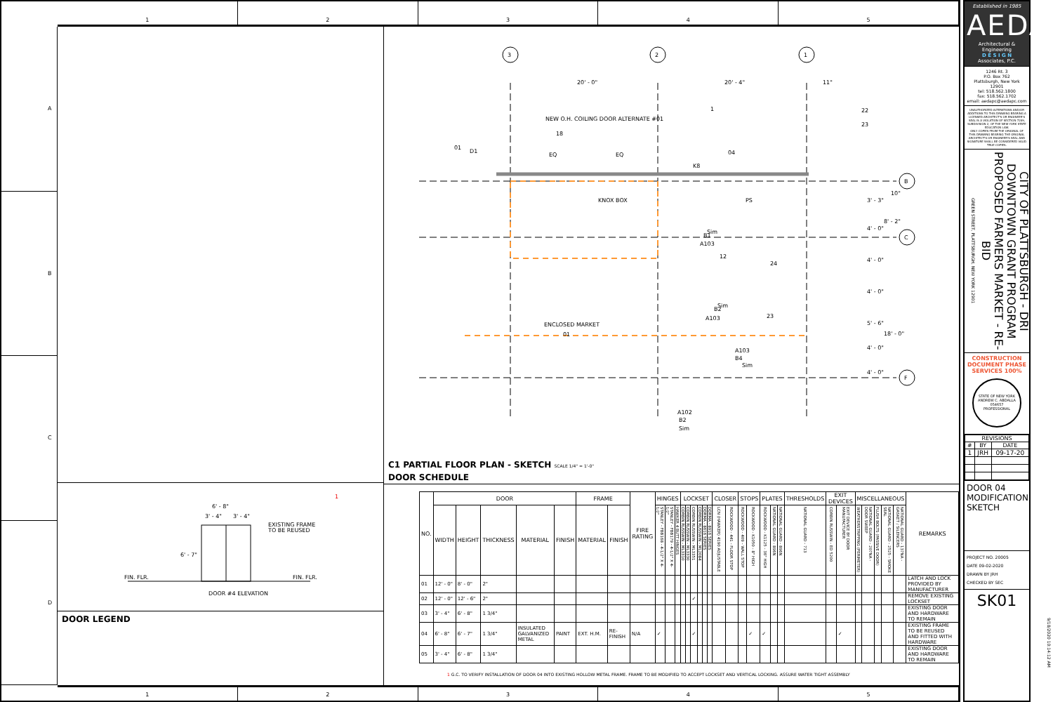1 2 3 4 5
A
B
C
D
6' - 8"
3' - 4"
3' - 4"
EXISTING FRAME
TO BE REUSED
6' - 7"
FIN. FLR.
FIN. FLR.
DOOR #4 ELEVATION
1
DOOR LEGEND
3
2
1
B
C
F
20' - 0"
20' - 4"
11"
NEW O.H. COILING DOOR ALTERNATE #01
18
EQ
EQ
01
D1
1
04
K8
KNOX BOX
PS
22
23
Sim
B1
A103
24
12
Sim
B2
A103
23
ENCLOSED MARKET
01
A103
B4
Sim
A102
B2
Sim
3' - 3"
4' - 0"
4' - 0"
4' - 0"
5' - 6"
4' - 0"
4' - 0"
10"
8' - 2"
18' - 0"
C1 PARTIAL FLOOR PLAN - SKETCH SCALE 1/4" = 1'-0"
DOOR SCHEDULE
| NO. | DOOR | | | | | FRAME | | FIRE RATING | HINGES | | | LOCKSET | | | | | | CLOSER | | STOPS | | PLATES | | | THRESHOLDS | EXIT DEVICES | | MISCELLANEOUS | | | | | REMARKS |
| --- | --- | --- | --- | --- | --- | --- | --- | --- | --- | --- | --- | --- | --- | --- | --- | --- | --- | --- | --- | --- | --- | --- | --- | --- | --- | --- | --- | --- | --- | --- | --- | --- | --- |
| | WIDTH | HEIGHT | THICKNESS | MATERIAL | FINISH | MATERIAL | FINISH | | STANLEY - FBB168 - 4-1/2" X 4-1/2" | STANLEY - FBB179 - 4-1/2" X 4-1/2" | HAWKER 4 BUTT HINGES | CORBIN RUSSWIN - ML3310 | CORBIN RUSSWIN - ML3330 | CORBIN RUSSWIN - ML3351 | CORBIN RUSSWIN - ML2084 | DORMA - 8616 SERIES | DORMA - 8916 SERIES | LCN (HAWKER) 4190 ADJUSTABLE | ROCKWOOD - 441 - FLOOR STOP | ROCKWOOD - 409 - WALL STOP | ROCKWOOD - K1050 - 8" HIGH | ROCKWOOD - K1125 - 36" HIGH | NATIONAL GUARD - 896N | NATIONAL GUARD - 896N | NATIONAL GUARD - 713 | CORBIN RUSSWIN - ED 5200 | EXIT DEVICE BY DOOR MANUFACTURER | WEATHERSTRIPPING (PERIMETER) | NATIONAL GUARD - 207NA - DOOR SWEEP | FLUSH BOLTS (PASSIVE DOOR) | NATIONAL GUARD - 2525 - SMOKE SEAL | NATIONAL GUARD - 137NA - GASKET / SILENCERS | |
| 01 | 12' - 0" | 8' - 0" | 2" | | | | | | | | | | | | | | | | | | | | | | | | | | | | | | LATCH AND LOCK PROVIDED BY MANUFACTURER |
| 02 | 12' - 0" | 12' - 6" | 2" | | | | | | | | | | | ✓ | | | | | | | | | | | | | | | | | | | REMOVE EXISTING LOCKSET |
| 03 | 3' - 4" | 6' - 8" | 1 3/4" | | | | | | | | | | | | | | | | | | | | | | | | | | | | | | EXISTING DOOR AND HARDWARE TO REMAIN |
| 04 | 6' - 8" | 6' - 7" | 1 3/4" | INSULATED GALVANIZED METAL | PAINT | EXT. H.M. | RE-FINISH | N/A | ✓ | | | | | ✓ | | | | | | | ✓ | ✓ | | | | | ✓ | | | | | | EXISTING FRAME TO BE REUSED AND FITTED WITH HARDWARE |
| 05 | 3' - 4" | 6' - 8" | 1 3/4" | | | | | | | | | | | | | | | | | | | | | | | | | | | | | | EXISTING DOOR AND HARDWARE TO REMAIN |
1 G.C. TO VERIFY INSTALLATION OF DOOR 04 INTO EXISTING HOLLOW METAL FRAME. FRAME TO BE MODIFIED TO ACCEPT LOCKSET AND VERTICAL LOCKING. ASSURE WATER TIGHT ASSEMBLY
1 2 3 4 5
Established in 1985
AEDA
Architectural &
Engineering
D E S I G N
Associates, P.C.
1246 Rt. 3
P.O. Box 762
Plattsburgh, New York 12901
tel: 518.562.1800
fax: 518.562.1702
email: aedapc@aedapc.com
UNAUTHORIZED ALTERATIONS AND/OR ADDITIONS TO THIS DRAWING BEARING A LICENSED ARCHITECT'S OR ENGINEER'S SEAL IS A VIOLATION OF SECTION 7209, SUBDIVISION 2, OF THE NEW YORK STATE EDUCATION LAW.
ONLY COPIES FROM THE ORIGINAL OF THIS DRAWING BEARING THE ORIGINAL ARCHITECT'S OR ENGINEER'S SEAL AND SIGNATURE SHALL BE CONSIDERED VALID TRUE COPIES.
CITY OF PLATTSBURGH - DRI
DOWNTOWN GRANT PROGRAM
PROPOSED FARMERS MARKET - RE-BID
GREEN STREET, PLATTSBURGH, NEW YORK 12901
CONSTRUCTION DOCUMENT PHASE SERVICES 100%
STATE OF NEW YORK
ANDREW C. ABDALLA
054657
PROFESSIONAL
| REVISIONS | | |
| --- | --- | --- |
| # | BY | DATE |
| 1 | JRH | 09-17-20 |
DOOR 04 MODIFICATION SKETCH
PROJECT NO. 20005
DATE 09-02-2020
DRAWN BY JRH
CHECKED BY SEC
SK01
9/18/2020 10:14:12 AM